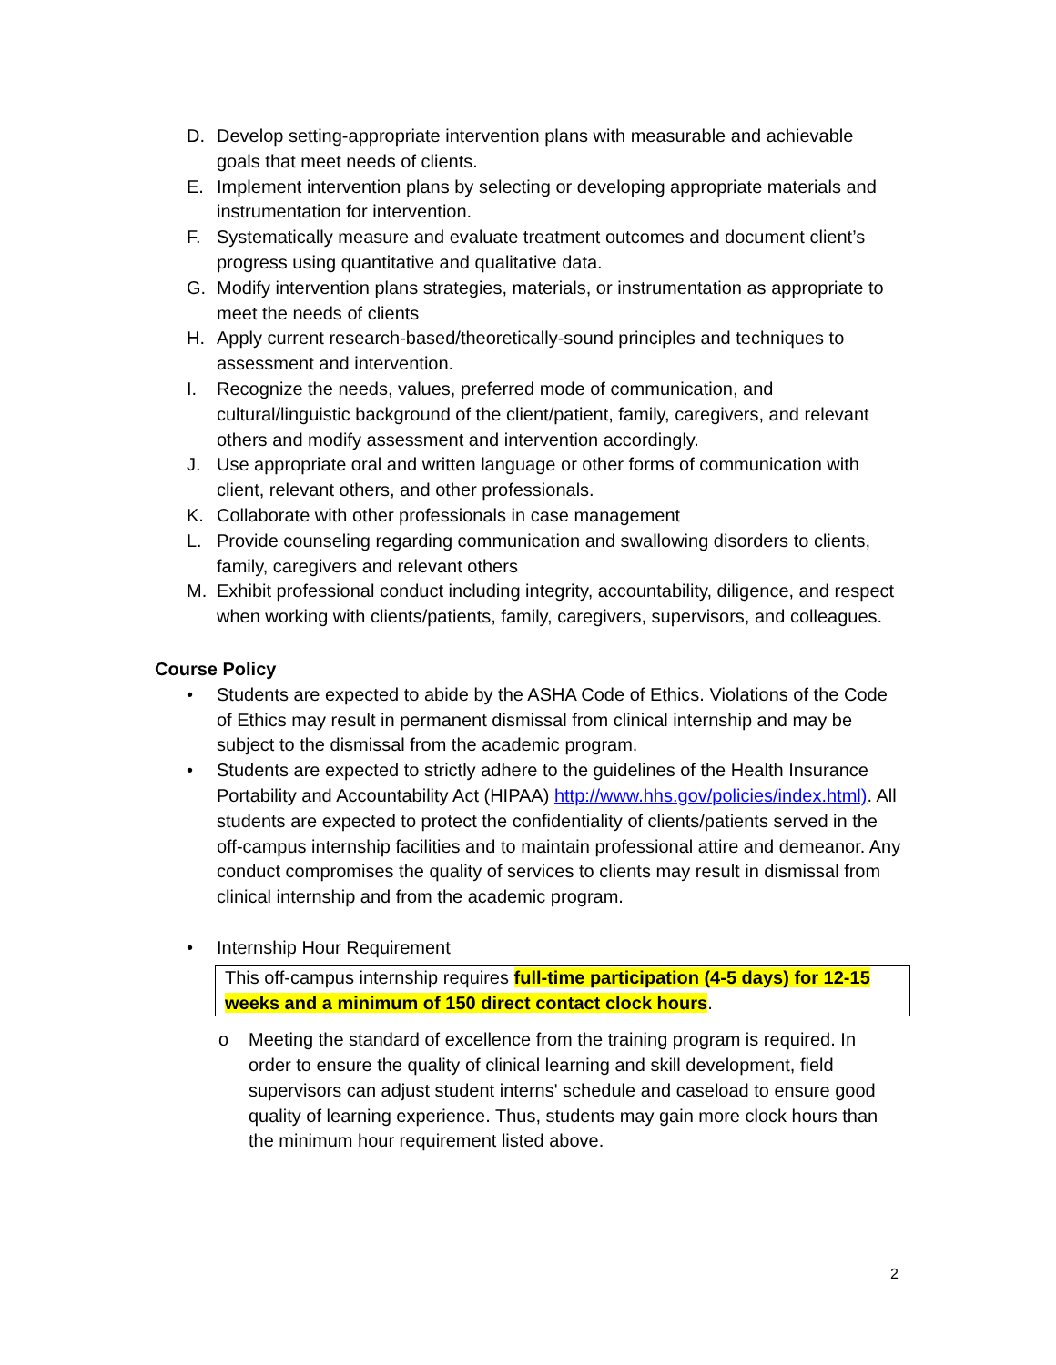D. Develop setting-appropriate intervention plans with measurable and achievable goals that meet needs of clients.
E. Implement intervention plans by selecting or developing appropriate materials and instrumentation for intervention.
F. Systematically measure and evaluate treatment outcomes and document client’s progress using quantitative and qualitative data.
G. Modify intervention plans strategies, materials, or instrumentation as appropriate to meet the needs of clients
H. Apply current research-based/theoretically-sound principles and techniques to assessment and intervention.
I. Recognize the needs, values, preferred mode of communication, and cultural/linguistic background of the client/patient, family, caregivers, and relevant others and modify assessment and intervention accordingly.
J. Use appropriate oral and written language or other forms of communication with client, relevant others, and other professionals.
K. Collaborate with other professionals in case management
L. Provide counseling regarding communication and swallowing disorders to clients, family, caregivers and relevant others
M. Exhibit professional conduct including integrity, accountability, diligence, and respect when working with clients/patients, family, caregivers, supervisors, and colleagues.
Course Policy
• Students are expected to abide by the ASHA Code of Ethics. Violations of the Code of Ethics may result in permanent dismissal from clinical internship and may be subject to the dismissal from the academic program.
• Students are expected to strictly adhere to the guidelines of the Health Insurance Portability and Accountability Act (HIPAA) http://www.hhs.gov/policies/index.html). All students are expected to protect the confidentiality of clients/patients served in the off-campus internship facilities and to maintain professional attire and demeanor. Any conduct compromises the quality of services to clients may result in dismissal from clinical internship and from the academic program.
• Internship Hour Requirement
This off-campus internship requires full-time participation (4-5 days) for 12-15 weeks and a minimum of 150 direct contact clock hours.
o Meeting the standard of excellence from the training program is required. In order to ensure the quality of clinical learning and skill development, field supervisors can adjust student interns' schedule and caseload to ensure good quality of learning experience. Thus, students may gain more clock hours than the minimum hour requirement listed above.
2